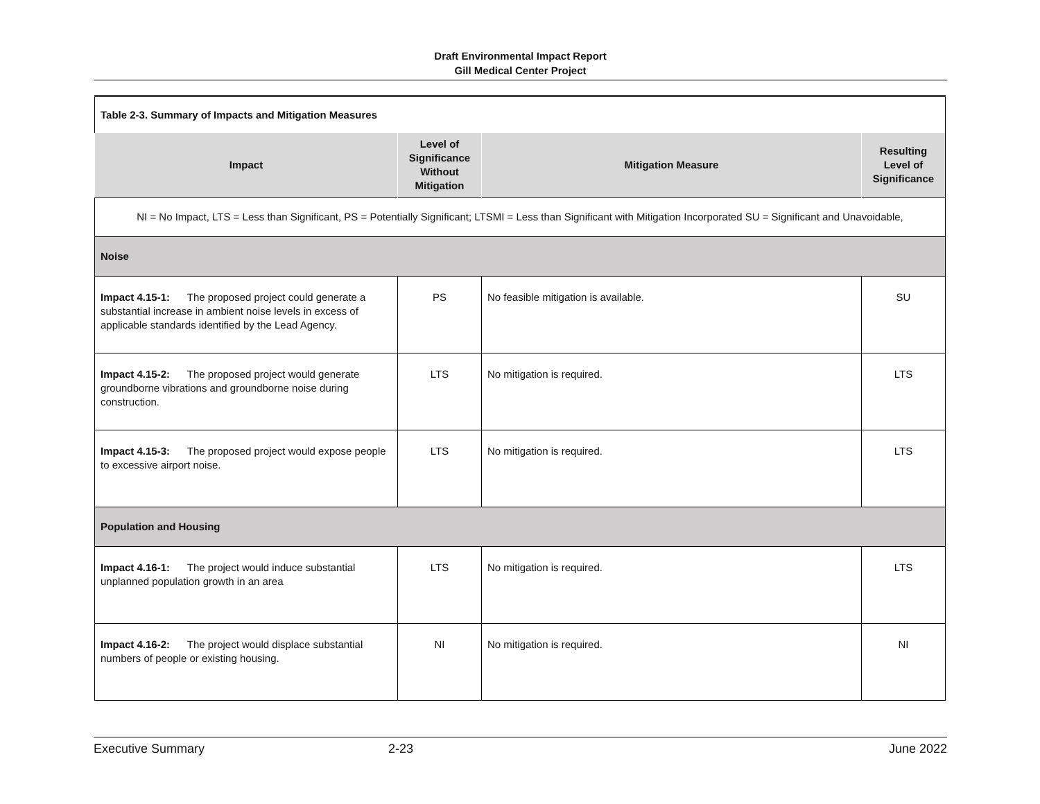Draft Environmental Impact Report
Gill Medical Center Project
| Table 2-3. Summary of Impacts and Mitigation Measures | | | |
| Impact | Level of Significance Without Mitigation | Mitigation Measure | Resulting Level of Significance |
| NI = No Impact, LTS = Less than Significant, PS = Potentially Significant; LTSMI = Less than Significant with Mitigation Incorporated SU = Significant and Unavoidable, | | | |
| Noise | | | |
| Impact 4.15-1: The proposed project could generate a substantial increase in ambient noise levels in excess of applicable standards identified by the Lead Agency. | PS | No feasible mitigation is available. | SU |
| Impact 4.15-2: The proposed project would generate groundborne vibrations and groundborne noise during construction. | LTS | No mitigation is required. | LTS |
| Impact 4.15-3: The proposed project would expose people to excessive airport noise. | LTS | No mitigation is required. | LTS |
| Population and Housing | | | |
| Impact 4.16-1: The project would induce substantial unplanned population growth in an area | LTS | No mitigation is required. | LTS |
| Impact 4.16-2: The project would displace substantial numbers of people or existing housing. | NI | No mitigation is required. | NI |
Executive Summary 2-23 June 2022